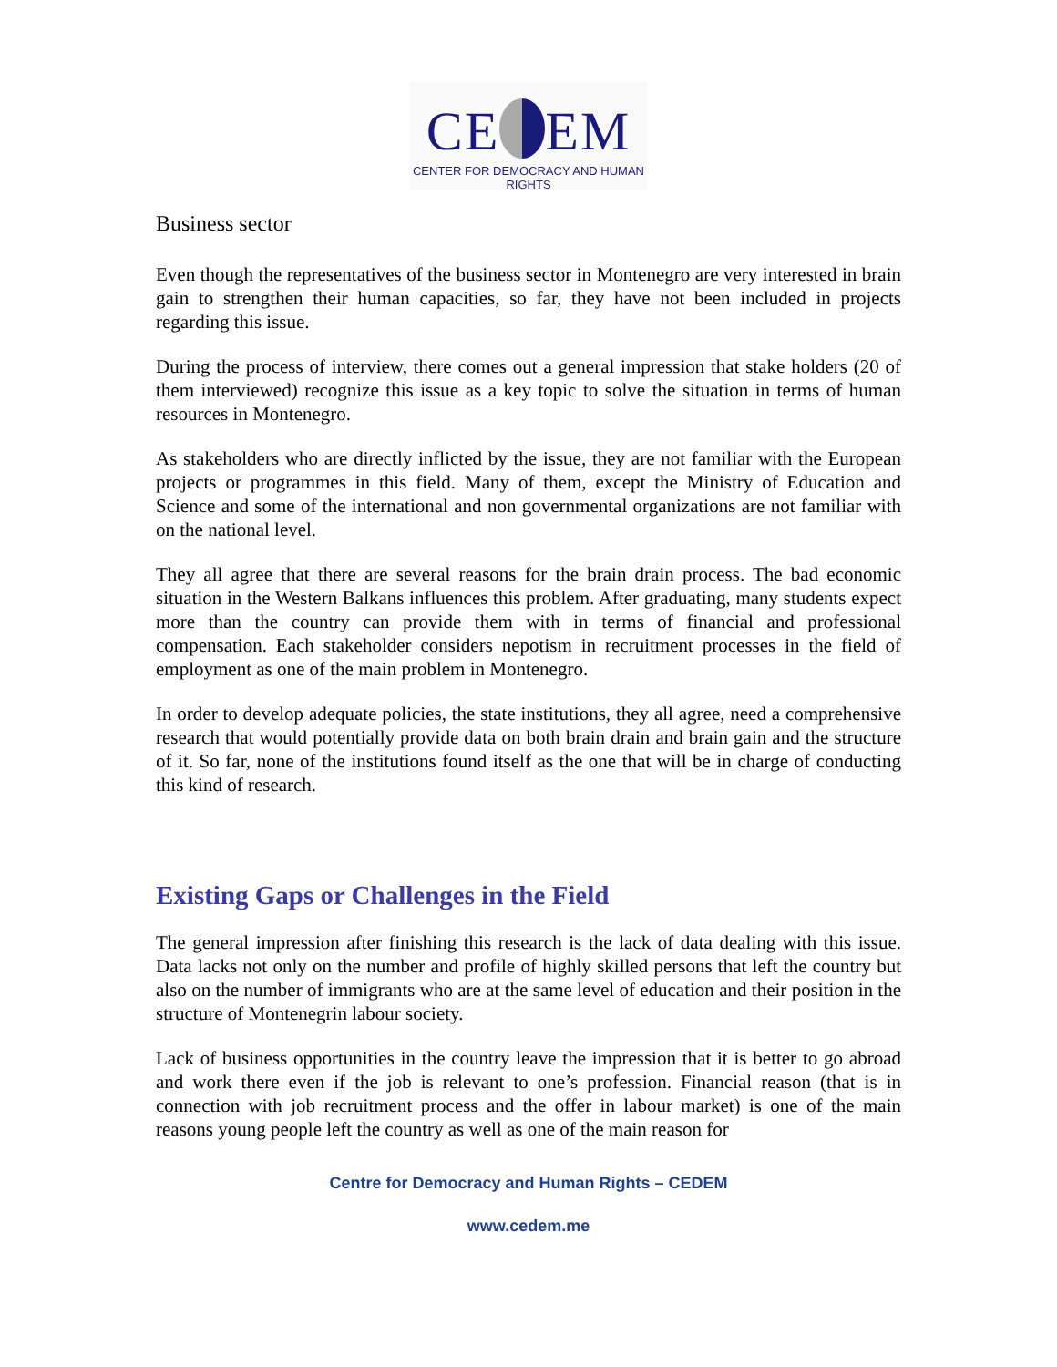CE EM
CENTER FOR DEMOCRACY AND HUMAN RIGHTS
Business sector
Even though the representatives of the business sector in Montenegro are very interested in brain gain to strengthen their human capacities, so far, they have not been included in projects regarding this issue.
During the process of interview, there comes out a general impression that stake holders (20 of them interviewed) recognize this issue as a key topic to solve the situation in terms of human resources in Montenegro.
As stakeholders who are directly inflicted by the issue, they are not familiar with the European projects or programmes in this field. Many of them, except the Ministry of Education and Science and some of the international and non governmental organizations are not familiar with on the national level.
They all agree that there are several reasons for the brain drain process. The bad economic situation in the Western Balkans influences this problem. After graduating, many students expect more than the country can provide them with in terms of financial and professional compensation. Each stakeholder considers nepotism in recruitment processes in the field of employment as one of the main problem in Montenegro.
In order to develop adequate policies, the state institutions, they all agree, need a comprehensive research that would potentially provide data on both brain drain and brain gain and the structure of it. So far, none of the institutions found itself as the one that will be in charge of conducting this kind of research.
Existing Gaps or Challenges in the Field
The general impression after finishing this research is the lack of data dealing with this issue. Data lacks not only on the number and profile of highly skilled persons that left the country but also on the number of immigrants who are at the same level of education and their position in the structure of Montenegrin labour society.
Lack of business opportunities in the country leave the impression that it is better to go abroad and work there even if the job is relevant to one’s profession. Financial reason (that is in connection with job recruitment process and the offer in labour market) is one of the main reasons young people left the country as well as one of the main reason for
Centre for Democracy and Human Rights – CEDEM
www.cedem.me